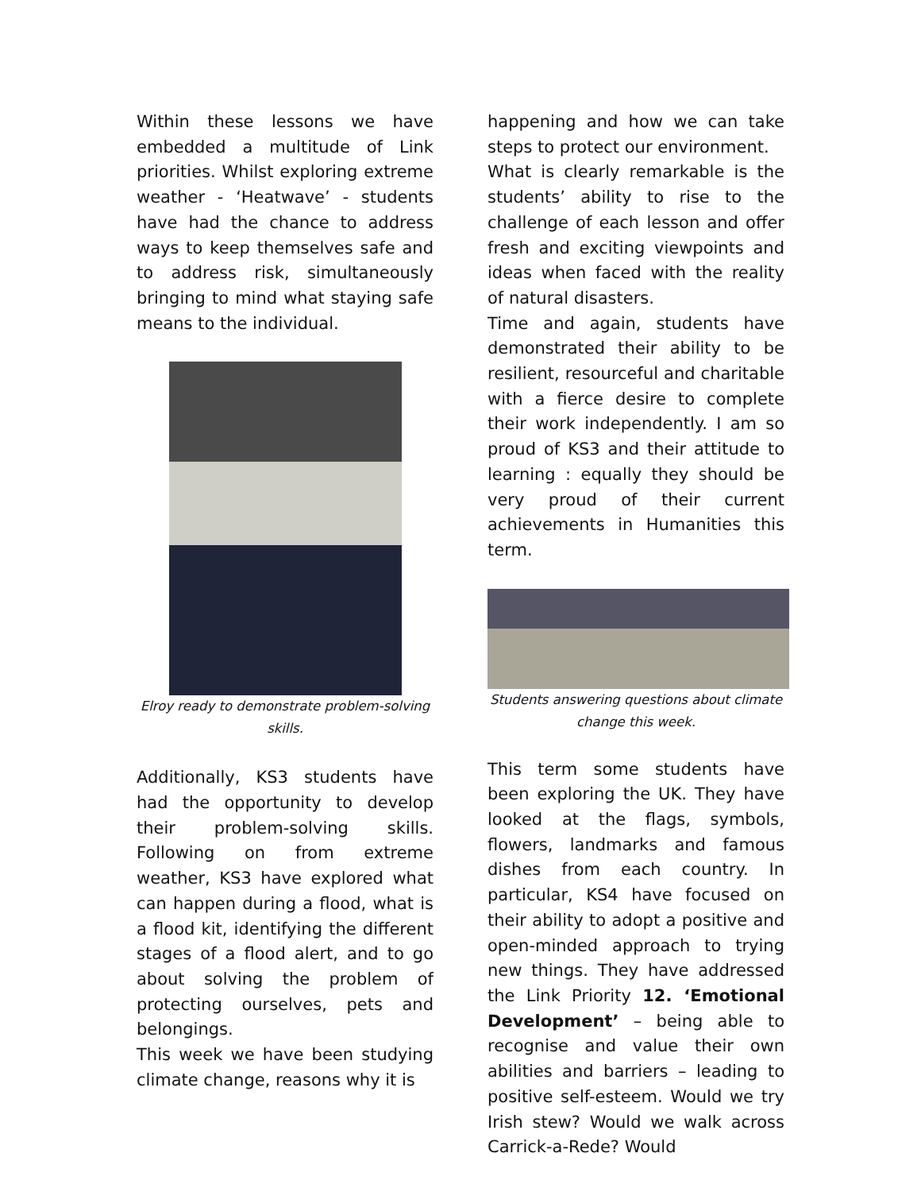Within these lessons we have embedded a multitude of Link priorities. Whilst exploring extreme weather - ‘Heatwave’ - students have had the chance to address ways to keep themselves safe and to address risk, simultaneously bringing to mind what staying safe means to the individual.
Elroy ready to demonstrate problem-solving skills.
Additionally, KS3 students have had the opportunity to develop their problem-solving skills. Following on from extreme weather, KS3 have explored what can happen during a flood, what is a flood kit, identifying the different stages of a flood alert, and to go about solving the problem of protecting ourselves, pets and belongings.
This week we have been studying climate change, reasons why it is
happening and how we can take steps to protect our environment.
What is clearly remarkable is the students’ ability to rise to the challenge of each lesson and offer fresh and exciting viewpoints and ideas when faced with the reality of natural disasters.
Time and again, students have demonstrated their ability to be resilient, resourceful and charitable with a fierce desire to complete their work independently. I am so proud of KS3 and their attitude to learning : equally they should be very proud of their current achievements in Humanities this term.
Students answering questions about climate change this week.
This term some students have been exploring the UK. They have looked at the flags, symbols, flowers, landmarks and famous dishes from each country. In particular, KS4 have focused on their ability to adopt a positive and open-minded approach to trying new things. They have addressed the Link Priority 12. ‘Emotional Development’ – being able to recognise and value their own abilities and barriers – leading to positive self-esteem. Would we try Irish stew? Would we walk across Carrick-a-Rede? Would